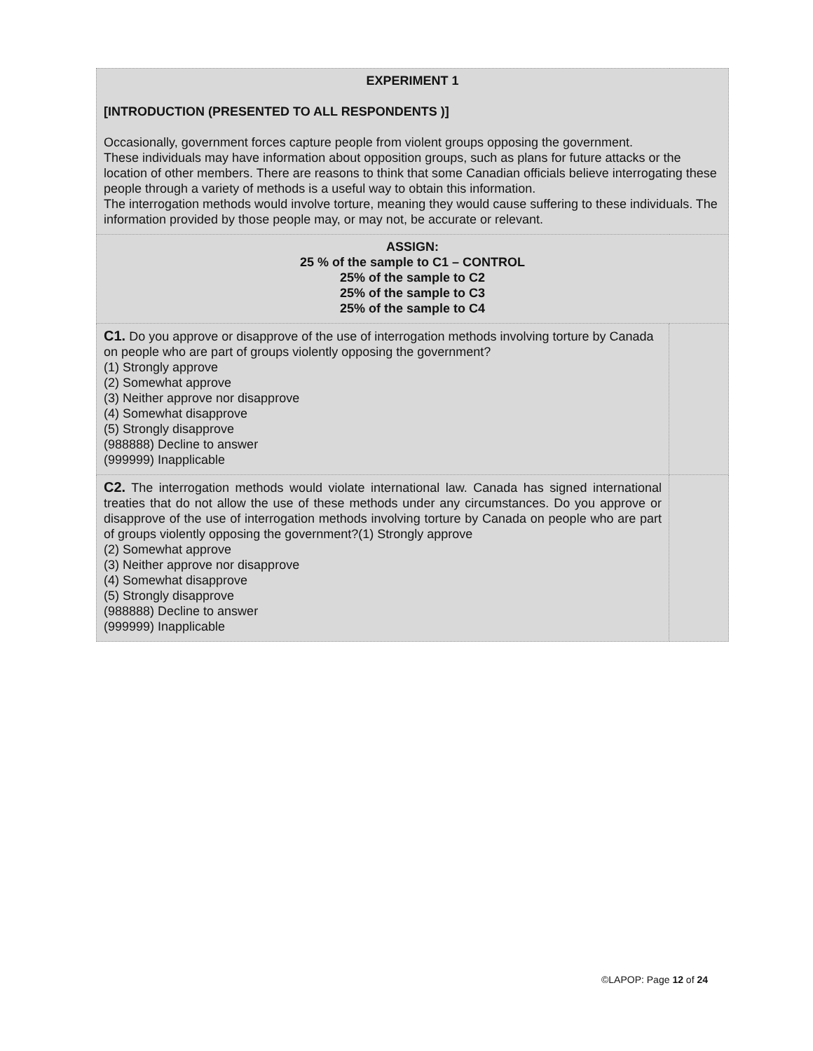| EXPERIMENT 1 [INTRODUCTION (PRESENTED TO ALL RESPONDENTS )] Occasionally, government forces capture people from violent groups opposing the government. These individuals may have information about opposition groups, such as plans for future attacks or the location of other members. There are reasons to think that some Canadian officials believe interrogating these people through a variety of methods is a useful way to obtain this information. The interrogation methods would involve torture, meaning they would cause suffering to these individuals. The information provided by those people may, or may not, be accurate or relevant. | |
| ASSIGN: 25 % of the sample to C1 – CONTROL 25% of the sample to C2 25% of the sample to C3 25% of the sample to C4 | |
| C1. Do you approve or disapprove of the use of interrogation methods involving torture by Canada on people who are part of groups violently opposing the government? (1) Strongly approve (2) Somewhat approve (3) Neither approve nor disapprove (4) Somewhat disapprove (5) Strongly disapprove (988888) Decline to answer (999999) Inapplicable | |
| C2. The interrogation methods would violate international law. Canada has signed international treaties that do not allow the use of these methods under any circumstances. Do you approve or disapprove of the use of interrogation methods involving torture by Canada on people who are part of groups violently opposing the government?(1) Strongly approve (2) Somewhat approve (3) Neither approve nor disapprove (4) Somewhat disapprove (5) Strongly disapprove (988888) Decline to answer (999999) Inapplicable | |
©LAPOP: Page 12 of 24